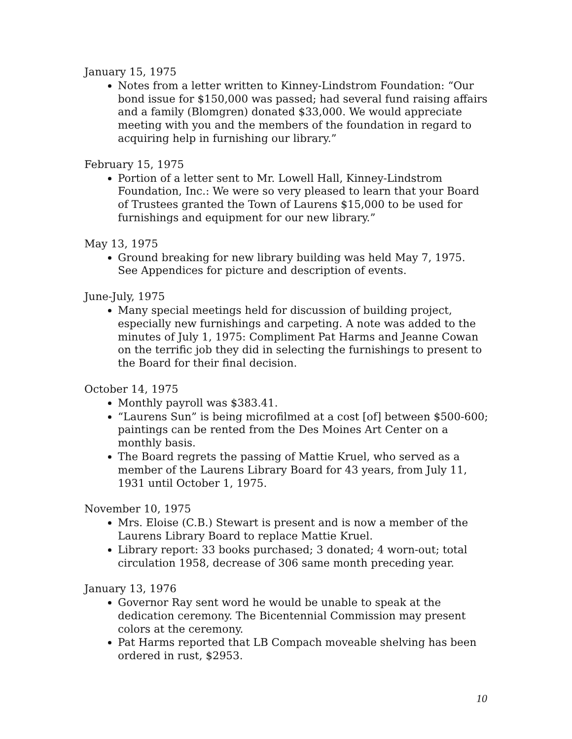January 15, 1975
Notes from a letter written to Kinney-Lindstrom Foundation: “Our bond issue for $150,000 was passed; had several fund raising affairs and a family (Blomgren) donated $33,000. We would appreciate meeting with you and the members of the foundation in regard to acquiring help in furnishing our library.”
February 15, 1975
Portion of a letter sent to Mr. Lowell Hall, Kinney-Lindstrom Foundation, Inc.: We were so very pleased to learn that your Board of Trustees granted the Town of Laurens $15,000 to be used for furnishings and equipment for our new library.”
May 13, 1975
Ground breaking for new library building was held May 7, 1975. See Appendices for picture and description of events.
June-July, 1975
Many special meetings held for discussion of building project, especially new furnishings and carpeting. A note was added to the minutes of July 1, 1975: Compliment Pat Harms and Jeanne Cowan on the terrific job they did in selecting the furnishings to present to the Board for their final decision.
October 14, 1975
Monthly payroll was $383.41.
“Laurens Sun” is being microfilmed at a cost [of] between $500-600; paintings can be rented from the Des Moines Art Center on a monthly basis.
The Board regrets the passing of Mattie Kruel, who served as a member of the Laurens Library Board for 43 years, from July 11, 1931 until October 1, 1975.
November 10, 1975
Mrs. Eloise (C.B.) Stewart is present and is now a member of the Laurens Library Board to replace Mattie Kruel.
Library report: 33 books purchased; 3 donated; 4 worn-out; total circulation 1958, decrease of 306 same month preceding year.
January 13, 1976
Governor Ray sent word he would be unable to speak at the dedication ceremony. The Bicentennial Commission may present colors at the ceremony.
Pat Harms reported that LB Compach moveable shelving has been ordered in rust, $2953.
10